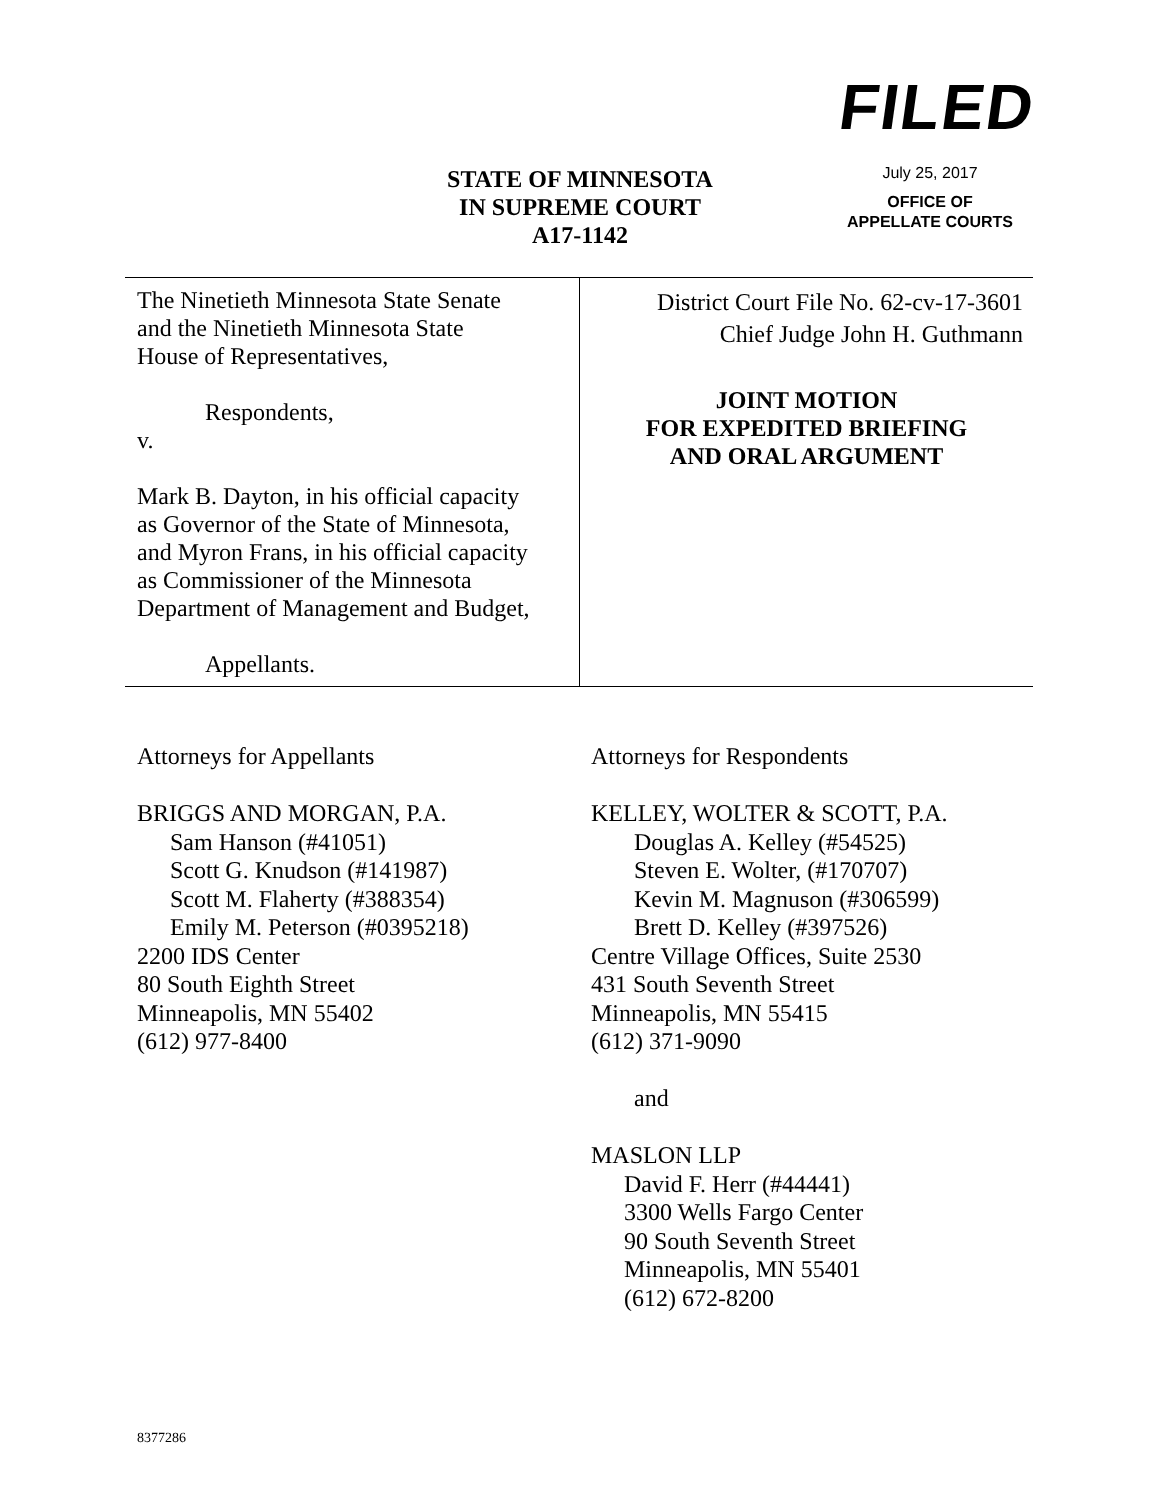FILED
July 25, 2017
OFFICE OF
APPELLATE COURTS
STATE OF MINNESOTA
IN SUPREME COURT
A17-1142
The Ninetieth Minnesota State Senate
and the Ninetieth Minnesota State
House of Representatives,
Respondents,
v.
Mark B. Dayton, in his official capacity
as Governor of the State of Minnesota,
and Myron Frans, in his official capacity
as Commissioner of the Minnesota
Department of Management and Budget,
Appellants.
District Court File No. 62-cv-17-3601
Chief Judge John H. Guthmann
JOINT MOTION
FOR EXPEDITED BRIEFING
AND ORAL ARGUMENT
Attorneys for Appellants
BRIGGS AND MORGAN, P.A.
Sam Hanson (#41051)
Scott G. Knudson (#141987)
Scott M. Flaherty (#388354)
Emily M. Peterson (#0395218)
2200 IDS Center
80 South Eighth Street
Minneapolis, MN 55402
(612) 977-8400
Attorneys for Respondents
KELLEY, WOLTER & SCOTT, P.A.
Douglas A. Kelley (#54525)
Steven E. Wolter, (#170707)
Kevin M. Magnuson (#306599)
Brett D. Kelley (#397526)
Centre Village Offices, Suite 2530
431 South Seventh Street
Minneapolis, MN 55415
(612) 371-9090
and
MASLON LLP
David F. Herr (#44441)
3300 Wells Fargo Center
90 South Seventh Street
Minneapolis, MN 55401
(612) 672-8200
8377286